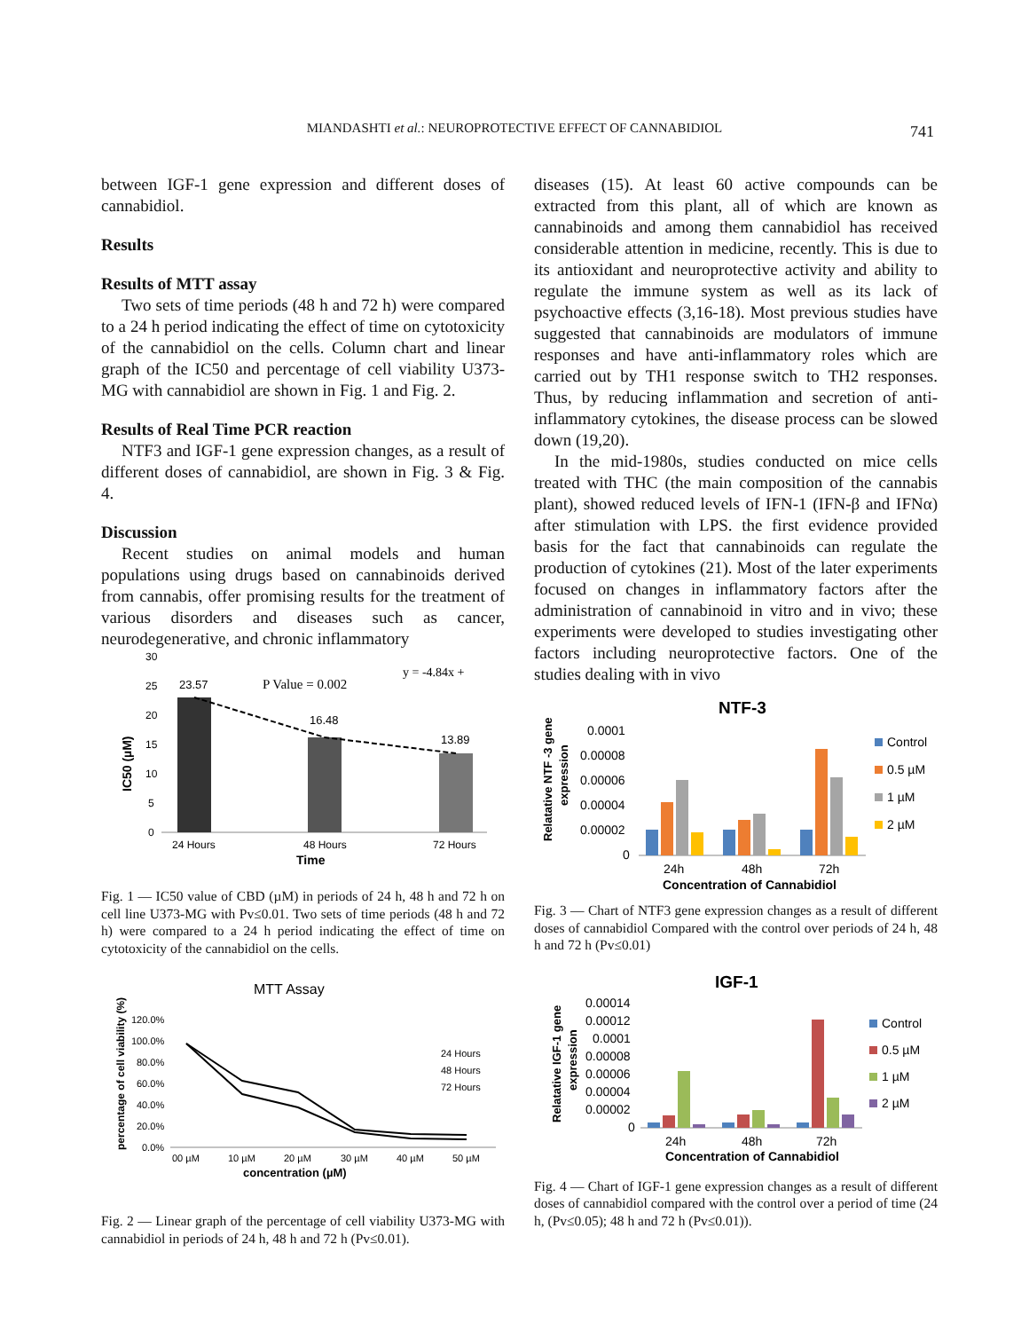MIANDASHTI et al.: NEUROPROTECTIVE EFFECT OF CANNABIDIOL 741
between IGF-1 gene expression and different doses of cannabidiol.
Results
Results of MTT assay
Two sets of time periods (48 h and 72 h) were compared to a 24 h period indicating the effect of time on cytotoxicity of the cannabidiol on the cells. Column chart and linear graph of the IC50 and percentage of cell viability U373-MG with cannabidiol are shown in Fig. 1 and Fig. 2.
Results of Real Time PCR reaction
NTF3 and IGF-1 gene expression changes, as a result of different doses of cannabidiol, are shown in Fig. 3 & Fig. 4.
Discussion
Recent studies on animal models and human populations using drugs based on cannabinoids derived from cannabis, offer promising results for the treatment of various disorders and diseases such as cancer, neurodegenerative, and chronic inflammatory
30
25
20
15
10
5
0
23.57
16.48
13.89
P Value = 0.002
y = -4.84x +
24 Hours
48 Hours
72 Hours
Time
IC50 (µM)
Fig. 1 — IC50 value of CBD (µM) in periods of 24 h, 48 h and 72 h on cell line U373-MG with Pv≤0.01. Two sets of time periods (48 h and 72 h) were compared to a 24 h period indicating the effect of time on cytotoxicity of the cannabidiol on the cells.
MTT Assay
120.0%
100.0%
80.0%
60.0%
40.0%
20.0%
0.0%
24 Hours
48 Hours
72 Hours
00 µM
10 µM
20 µM
30 µM
40 µM
50 µM
concentration (µM)
percentage of cell viability (%)
Fig. 2 — Linear graph of the percentage of cell viability U373-MG with cannabidiol in periods of 24 h, 48 h and 72 h (Pv≤0.01).
diseases (15). At least 60 active compounds can be extracted from this plant, all of which are known as cannabinoids and among them cannabidiol has received considerable attention in medicine, recently. This is due to its antioxidant and neuroprotective activity and ability to regulate the immune system as well as its lack of psychoactive effects (3,16-18). Most previous studies have suggested that cannabinoids are modulators of immune responses and have anti-inflammatory roles which are carried out by TH1 response switch to TH2 responses. Thus, by reducing inflammation and secretion of anti-inflammatory cytokines, the disease process can be slowed down (19,20).
In the mid-1980s, studies conducted on mice cells treated with THC (the main composition of the cannabis plant), showed reduced levels of IFN-1 (IFN-β and IFNα) after stimulation with LPS. the first evidence provided basis for the fact that cannabinoids can regulate the production of cytokines (21). Most of the later experiments focused on changes in inflammatory factors after the administration of cannabinoid in vitro and in vivo; these experiments were developed to studies investigating other factors including neuroprotective factors. One of the studies dealing with in vivo
NTF-3
0.0001
0.00008
0.00006
0.00004
0.00002
0
24h
48h
72h
Concentration of Cannabidiol
Control
0.5 µM
1 µM
2 µM
Relatative NTF -3 gene
expression
Fig. 3 — Chart of NTF3 gene expression changes as a result of different doses of cannabidiol Compared with the control over periods of 24 h, 48 h and 72 h (Pv≤0.01)
IGF-1
0.00014
0.00012
0.0001
0.00008
0.00006
0.00004
0.00002
0
24h
48h
72h
Concentration of Cannabidiol
Control
0.5 µM
1 µM
2 µM
Relatative IGF-1 gene
expression
Fig. 4 — Chart of IGF-1 gene expression changes as a result of different doses of cannabidiol compared with the control over a period of time (24 h, (Pv≤0.05); 48 h and 72 h (Pv≤0.01)).